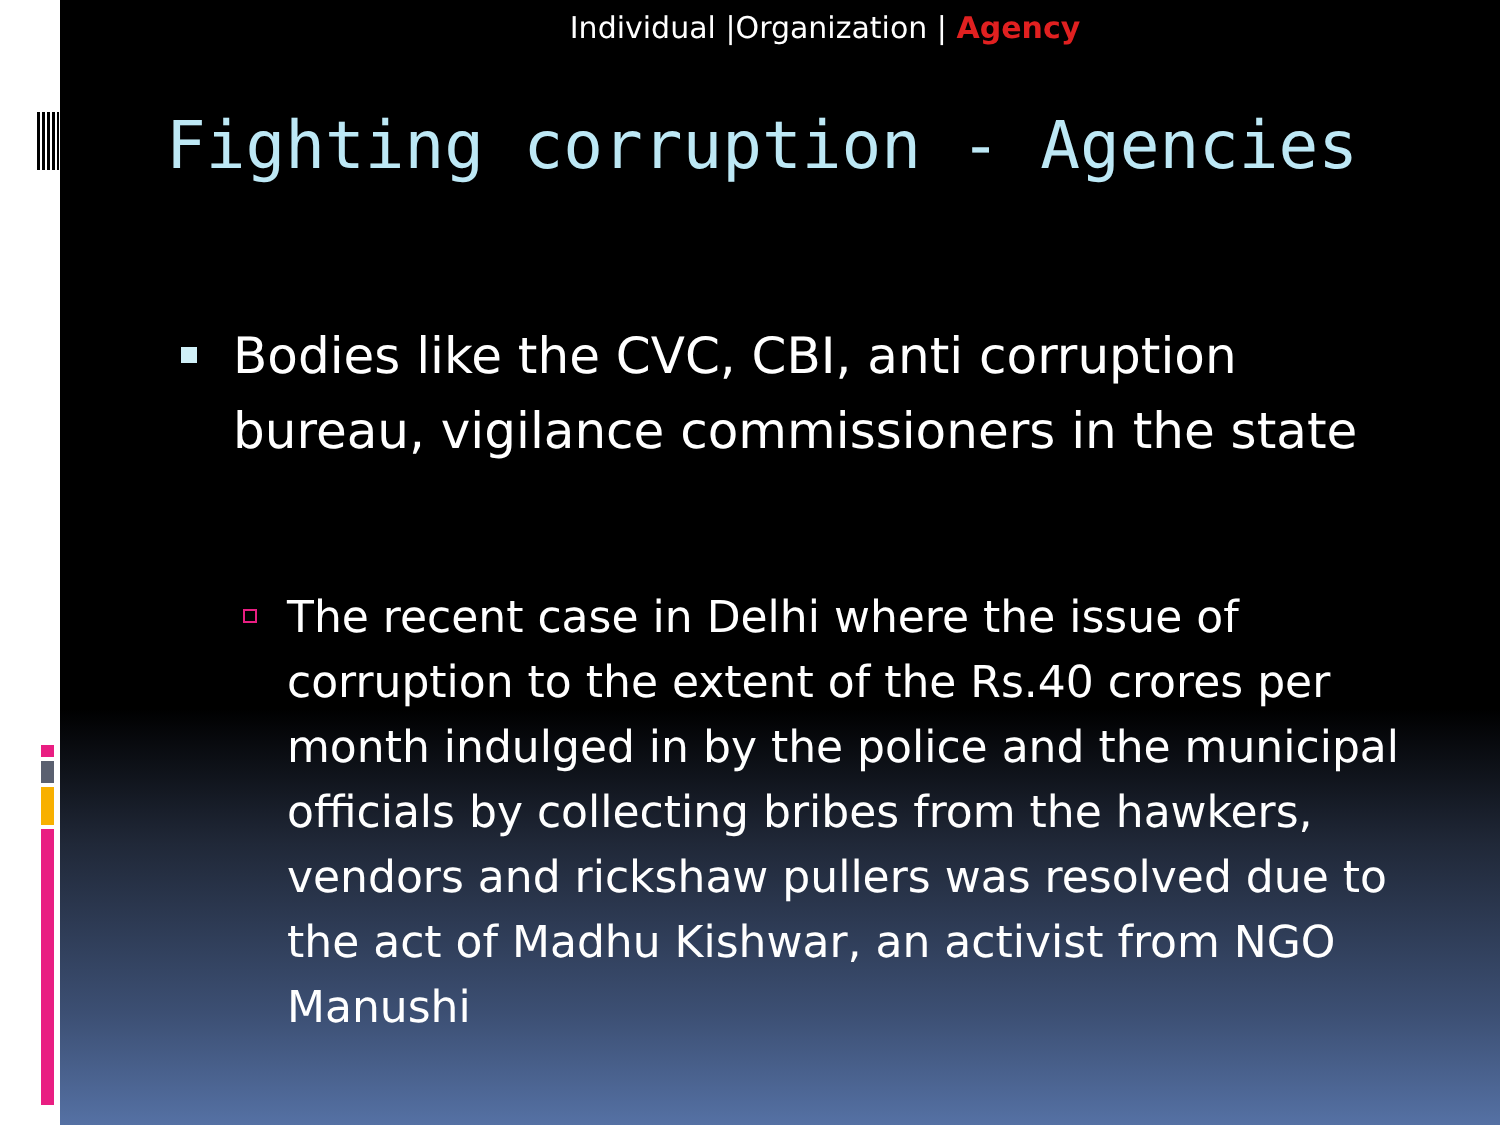Individual |Organization | Agency
Fighting corruption - Agencies
Bodies like the CVC, CBI, anti corruption bureau, vigilance commissioners in the state
The recent case in Delhi where the issue of corruption to the extent of the Rs.40 crores per month indulged in by the police and the municipal officials by collecting bribes from the hawkers, vendors and rickshaw pullers was resolved due to the act of Madhu Kishwar, an activist from NGO Manushi